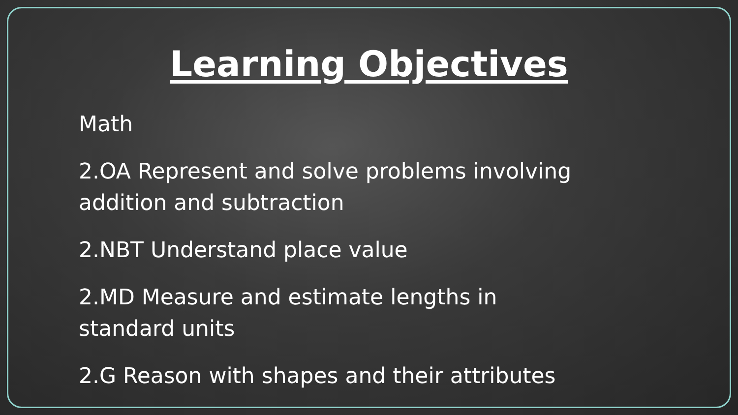Learning Objectives
Math
2.OA Represent and solve problems involving
addition and subtraction
2.NBT Understand place value
2.MD Measure and estimate lengths in
standard units
2.G Reason with shapes and their attributes